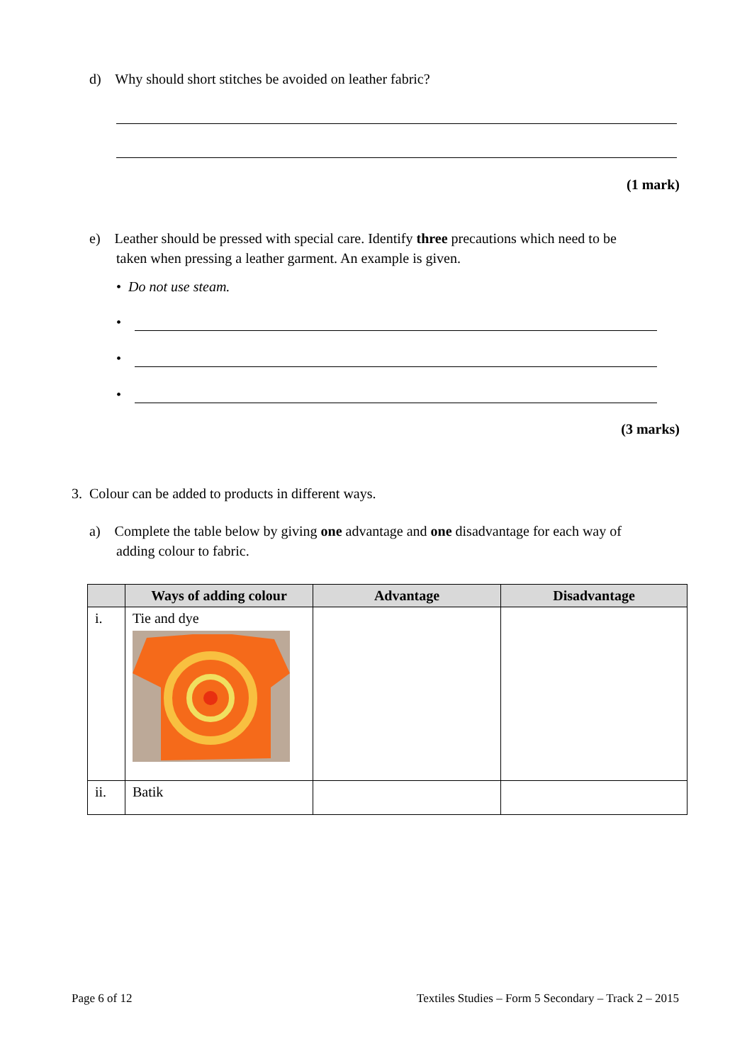d) Why should short stitches be avoided on leather fabric?
(1 mark)
e) Leather should be pressed with special care. Identify three precautions which need to be
taken when pressing a leather garment. An example is given.
• Do not use steam.
•
•
•
(3 marks)
3. Colour can be added to products in different ways.
a) Complete the table below by giving one advantage and one disadvantage for each way of
adding colour to fabric.
| | Ways of adding colour | Advantage | Disadvantage |
| --- | --- | --- | --- |
| i. | Tie and dye | | |
| ii. | Batik | | |
Page 6 of 12 Textiles Studies – Form 5 Secondary – Track 2 – 2015